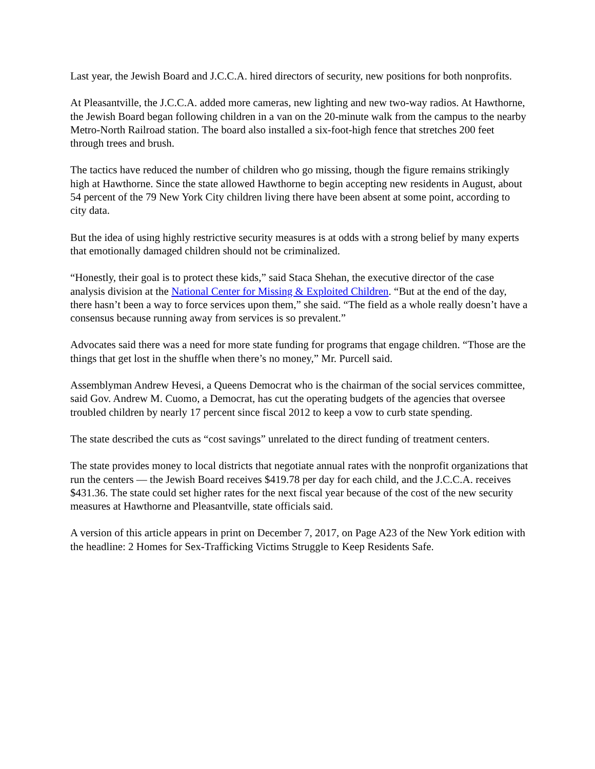Last year, the Jewish Board and J.C.C.A. hired directors of security, new positions for both nonprofits.
At Pleasantville, the J.C.C.A. added more cameras, new lighting and new two-way radios. At Hawthorne, the Jewish Board began following children in a van on the 20-minute walk from the campus to the nearby Metro-North Railroad station. The board also installed a six-foot-high fence that stretches 200 feet through trees and brush.
The tactics have reduced the number of children who go missing, though the figure remains strikingly high at Hawthorne. Since the state allowed Hawthorne to begin accepting new residents in August, about 54 percent of the 79 New York City children living there have been absent at some point, according to city data.
But the idea of using highly restrictive security measures is at odds with a strong belief by many experts that emotionally damaged children should not be criminalized.
“Honestly, their goal is to protect these kids,” said Staca Shehan, the executive director of the case analysis division at the National Center for Missing & Exploited Children. “But at the end of the day, there hasn’t been a way to force services upon them,” she said. “The field as a whole really doesn’t have a consensus because running away from services is so prevalent.”
Advocates said there was a need for more state funding for programs that engage children. “Those are the things that get lost in the shuffle when there’s no money,” Mr. Purcell said.
Assemblyman Andrew Hevesi, a Queens Democrat who is the chairman of the social services committee, said Gov. Andrew M. Cuomo, a Democrat, has cut the operating budgets of the agencies that oversee troubled children by nearly 17 percent since fiscal 2012 to keep a vow to curb state spending.
The state described the cuts as “cost savings” unrelated to the direct funding of treatment centers.
The state provides money to local districts that negotiate annual rates with the nonprofit organizations that run the centers — the Jewish Board receives $419.78 per day for each child, and the J.C.C.A. receives $431.36. The state could set higher rates for the next fiscal year because of the cost of the new security measures at Hawthorne and Pleasantville, state officials said.
A version of this article appears in print on December 7, 2017, on Page A23 of the New York edition with the headline: 2 Homes for Sex-Trafficking Victims Struggle to Keep Residents Safe.